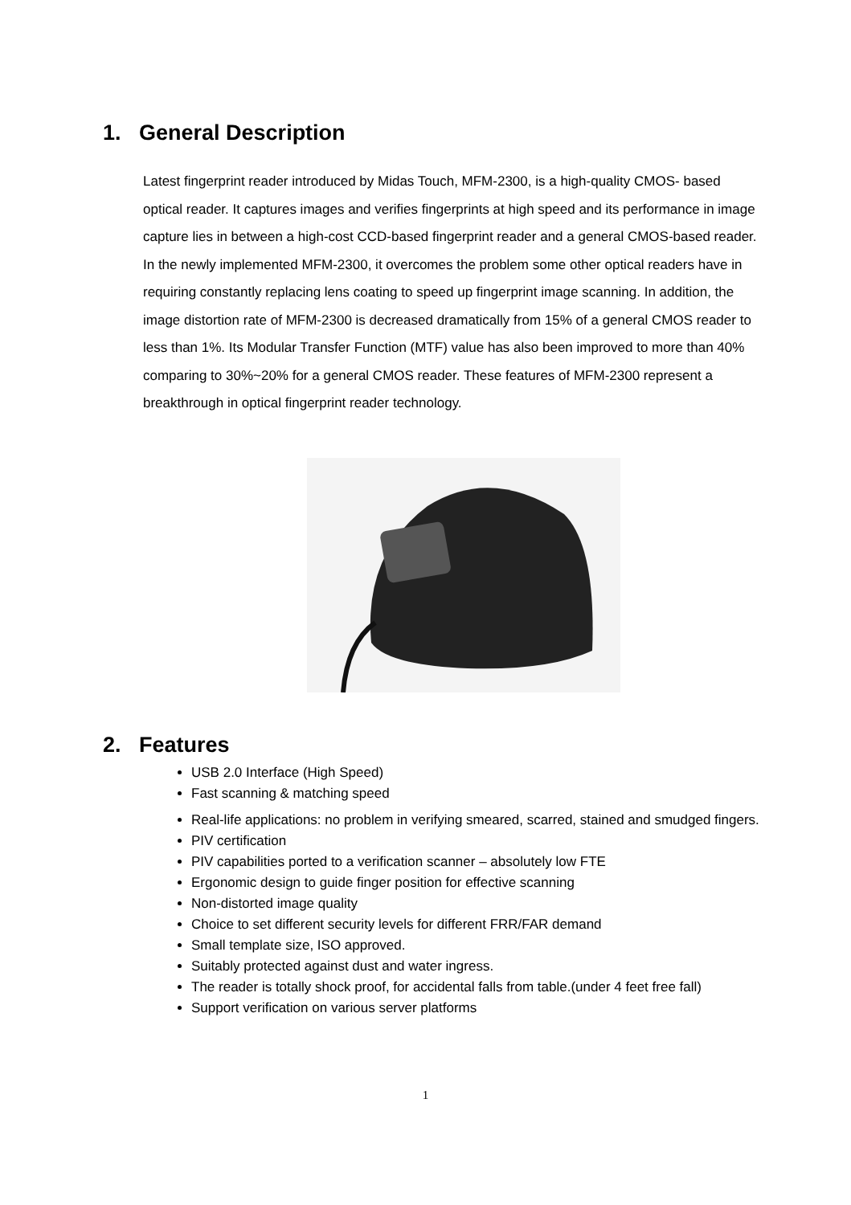1. General Description
Latest fingerprint reader introduced by Midas Touch, MFM-2300, is a high-quality CMOS- based optical reader. It captures images and verifies fingerprints at high speed and its performance in image capture lies in between a high-cost CCD-based fingerprint reader and a general CMOS-based reader. In the newly implemented MFM-2300, it overcomes the problem some other optical readers have in requiring constantly replacing lens coating to speed up fingerprint image scanning. In addition, the image distortion rate of MFM-2300 is decreased dramatically from 15% of a general CMOS reader to less than 1%. Its Modular Transfer Function (MTF) value has also been improved to more than 40% comparing to 30%~20% for a general CMOS reader. These features of MFM-2300 represent a breakthrough in optical fingerprint reader technology.
2. Features
USB 2.0 Interface (High Speed)
Fast scanning & matching speed
Real-life applications: no problem in verifying smeared, scarred, stained and smudged fingers.
PIV certification
PIV capabilities ported to a verification scanner – absolutely low FTE
Ergonomic design to guide finger position for effective scanning
Non-distorted image quality
Choice to set different security levels for different FRR/FAR demand
Small template size, ISO approved.
Suitably protected against dust and water ingress.
The reader is totally shock proof, for accidental falls from table.(under 4 feet free fall)
Support verification on various server platforms
1